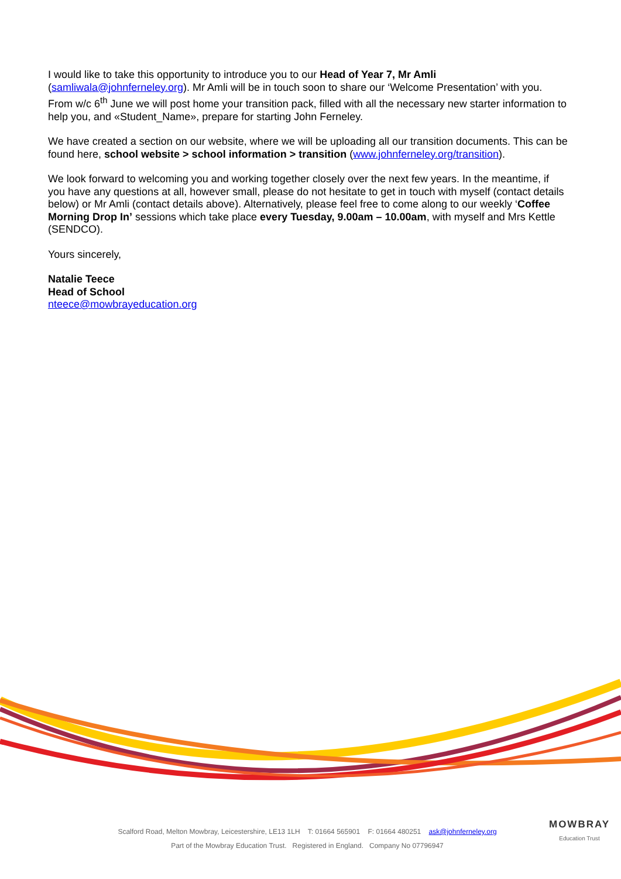I would like to take this opportunity to introduce you to our Head of Year 7, Mr Amli (samliwala@johnferneley.org). Mr Amli will be in touch soon to share our ‘Welcome Presentation’ with you. From w/c 6<sup>th</sup> June we will post home your transition pack, filled with all the necessary new starter information to help you, and «Student_Name», prepare for starting John Ferneley.
We have created a section on our website, where we will be uploading all our transition documents. This can be found here, school website > school information > transition (www.johnferneley.org/transition).
We look forward to welcoming you and working together closely over the next few years. In the meantime, if you have any questions at all, however small, please do not hesitate to get in touch with myself (contact details below) or Mr Amli (contact details above). Alternatively, please feel free to come along to our weekly ‘Coffee Morning Drop In’ sessions which take place every Tuesday, 9.00am – 10.00am, with myself and Mrs Kettle (SENDCO).
Yours sincerely,
Natalie Teece
Head of School
nteece@mowbrayeducation.org
MOWBRAY
Education Trust
Scalford Road, Melton Mowbray, Leicestershire, LE13 1LH T: 01664 565901 F: 01664 480251 ask@johnferneley.org
Part of the Mowbray Education Trust. Registered in England. Company No 07796947